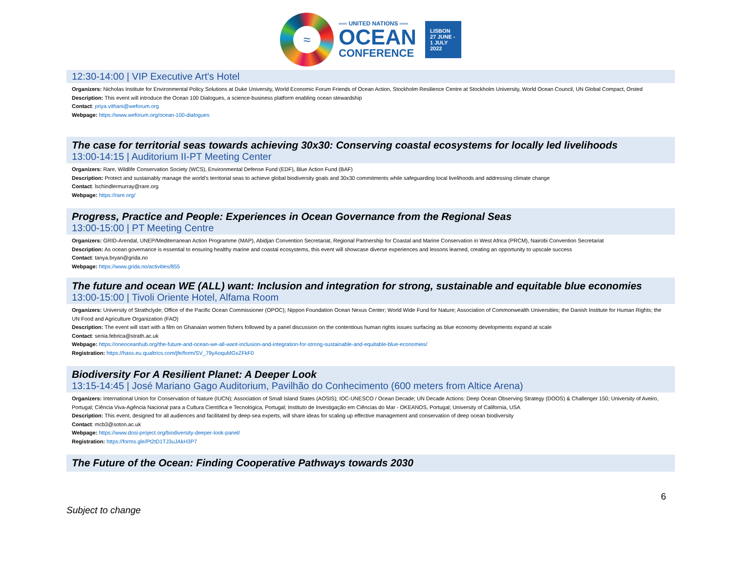≈
══ UNITED NATIONS ══
OCEAN
CONFERENCE
LISBON
27 JUNE -
1 JULY
2022
12:30-14:00 | VIP Executive Art's Hotel
Organizers: Nicholas Institute for Environmental Policy Solutions at Duke University, World Economic Forum Friends of Ocean Action, Stockholm Resilience Centre at Stockholm University, World Ocean Council, UN Global Compact, Orsted
Description: This event will introduce the Ocean 100 Dialogues, a science-business platform enabling ocean stewardship
Contact: priya.vithani@weforum.org
Webpage: https://www.weforum.org/ocean-100-dialogues
The case for territorial seas towards achieving 30x30: Conserving coastal ecosystems for locally led livelihoods
13:00-14:15 | Auditorium II-PT Meeting Center
Organizers: Rare, Wildlife Conservation Society (WCS), Environmental Defense Fund (EDF), Blue Action Fund (BAF)
Description: Protect and sustainably manage the world’s territorial seas to achieve global biodiversity goals and 30x30 commitments while safeguarding local livelihoods and addressing climate change
Contact: lschindlermurray@rare.org
Webpage: https://rare.org/
Progress, Practice and People: Experiences in Ocean Governance from the Regional Seas
13:00-15:00 | PT Meeting Centre
Organizers: GRID-Arendal, UNEP/Mediterranean Action Programme (MAP), Abidjan Convention Secretariat, Regional Partnership for Coastal and Marine Conservation in West Africa (PRCM), Nairobi Convention Secretariat
Description: As ocean governance is essential to ensuring healthy marine and coastal ecosystems, this event will showcase diverse experiences and lessons learned, creating an opportunity to upscale success
Contact: tanya.bryan@grida.no
Webpage: https://www.grida.no/activities/855
The future and ocean WE (ALL) want: Inclusion and integration for strong, sustainable and equitable blue economies
13:00-15:00 | Tivoli Oriente Hotel, Alfama Room
Organizers: University of Strathclyde; Office of the Pacific Ocean Commissioner (OPOC); Nippon Foundation Ocean Nexus Center; World Wide Fund for Nature; Association of Commonwealth Universities; the Danish Institute for Human Rights; the UN Food and Agriculture Organization (FAO)
Description: The event will start with a film on Ghanaian women fishers followed by a panel discussion on the contentious human rights issues surfacing as blue economy developments expand at scale
Contact: senia.febrica@strath.ac.uk
Webpage: https://oneoceanhub.org/the-future-and-ocean-we-all-want-inclusion-and-integration-for-strong-sustainable-and-equitable-blue-economies/
Registration: https://hass.eu.qualtrics.com/jfe/form/SV_79yAoquMGxZFkF0
Biodiversity For A Resilient Planet: A Deeper Look
13:15-14:45 | José Mariano Gago Auditorium, Pavilhão do Conhecimento (600 meters from Altice Arena)
Organizers: International Union for Conservation of Nature (IUCN); Association of Small Island States (AOSIS); IOC-UNESCO / Ocean Decade; UN Decade Actions: Deep Ocean Observing Strategy (DOOS) & Challenger 150; University of Aveiro, Portugal; Ciência Viva-Agência Nacional para a Cultura Científica e Tecnológica, Portugal; Instituto de Investigação em Ciências do Mar - OKEANOS, Portugal; University of California, USA
Description: This event, designed for all audiences and facilitated by deep-sea experts, will share ideas for scaling up effective management and conservation of deep ocean biodiversity
Contact: mcb3@soton.ac.uk
Webpage: https://www.dosi-project.org/biodiversity-deeper-look-panel/
Registration: https://forms.gle/Pt2tD1TJ3uJAkH3P7
The Future of the Ocean: Finding Cooperative Pathways towards 2030
Subject to change 6